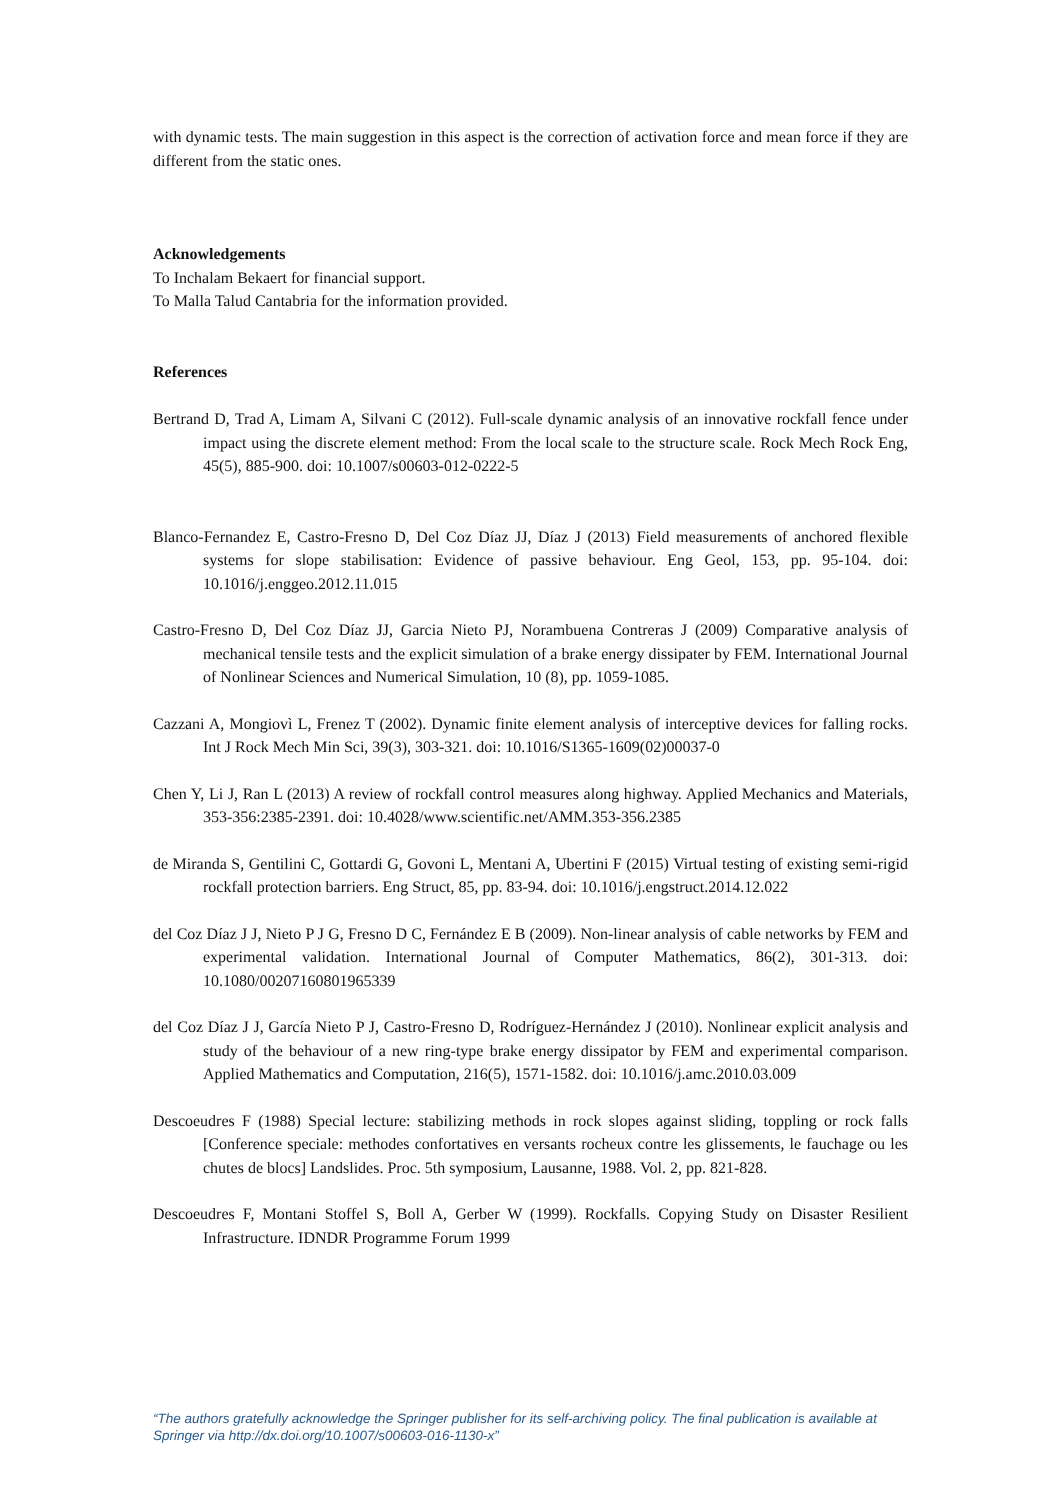with dynamic tests. The main suggestion in this aspect is the correction of activation force and mean force if they are different from the static ones.
Acknowledgements
To Inchalam Bekaert for financial support.
To Malla Talud Cantabria for the information provided.
References
Bertrand D, Trad A, Limam A, Silvani C (2012). Full-scale dynamic analysis of an innovative rockfall fence under impact using the discrete element method: From the local scale to the structure scale. Rock Mech Rock Eng, 45(5), 885-900. doi: 10.1007/s00603-012-0222-5
Blanco-Fernandez E, Castro-Fresno D, Del Coz Díaz JJ, Díaz J (2013) Field measurements of anchored flexible systems for slope stabilisation: Evidence of passive behaviour. Eng Geol, 153, pp. 95-104. doi: 10.1016/j.enggeo.2012.11.015
Castro-Fresno D, Del Coz Díaz JJ, Garcia Nieto PJ, Norambuena Contreras J (2009) Comparative analysis of mechanical tensile tests and the explicit simulation of a brake energy dissipater by FEM. International Journal of Nonlinear Sciences and Numerical Simulation, 10 (8), pp. 1059-1085.
Cazzani A, Mongiovì L, Frenez T (2002). Dynamic finite element analysis of interceptive devices for falling rocks. Int J Rock Mech Min Sci, 39(3), 303-321. doi: 10.1016/S1365-1609(02)00037-0
Chen Y, Li J, Ran L (2013) A review of rockfall control measures along highway. Applied Mechanics and Materials, 353-356:2385-2391. doi: 10.4028/www.scientific.net/AMM.353-356.2385
de Miranda S, Gentilini C, Gottardi G, Govoni L, Mentani A, Ubertini F (2015) Virtual testing of existing semi-rigid rockfall protection barriers. Eng Struct, 85, pp. 83-94. doi: 10.1016/j.engstruct.2014.12.022
del Coz Díaz J J, Nieto P J G, Fresno D C, Fernández E B (2009). Non-linear analysis of cable networks by FEM and experimental validation. International Journal of Computer Mathematics, 86(2), 301-313. doi: 10.1080/00207160801965339
del Coz Díaz J J, García Nieto P J, Castro-Fresno D, Rodríguez-Hernández J (2010). Nonlinear explicit analysis and study of the behaviour of a new ring-type brake energy dissipator by FEM and experimental comparison. Applied Mathematics and Computation, 216(5), 1571-1582. doi: 10.1016/j.amc.2010.03.009
Descoeudres F (1988) Special lecture: stabilizing methods in rock slopes against sliding, toppling or rock falls [Conference speciale: methodes confortatives en versants rocheux contre les glissements, le fauchage ou les chutes de blocs] Landslides. Proc. 5th symposium, Lausanne, 1988. Vol. 2, pp. 821-828.
Descoeudres F, Montani Stoffel S, Boll A, Gerber W (1999). Rockfalls. Copying Study on Disaster Resilient Infrastructure. IDNDR Programme Forum 1999
“The authors gratefully acknowledge the Springer publisher for its self-archiving policy. The final publication is available at Springer via http://dx.doi.org/10.1007/s00603-016-1130-x”